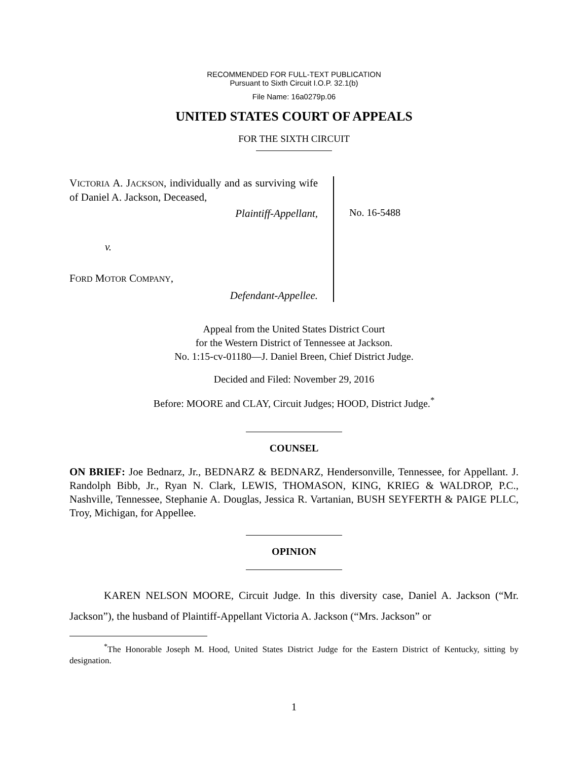RECOMMENDED FOR FULL-TEXT PUBLICATION
Pursuant to Sixth Circuit I.O.P. 32.1(b)
File Name: 16a0279p.06
UNITED STATES COURT OF APPEALS
FOR THE SIXTH CIRCUIT
VICTORIA A. JACKSON, individually and as surviving wife of Daniel A. Jackson, Deceased,
Plaintiff-Appellant,
v.
FORD MOTOR COMPANY,
Defendant-Appellee.
No. 16-5488
Appeal from the United States District Court
for the Western District of Tennessee at Jackson.
No. 1:15-cv-01180—J. Daniel Breen, Chief District Judge.
Decided and Filed: November 29, 2016
Before: MOORE and CLAY, Circuit Judges; HOOD, District Judge.<sup>*</sup>
COUNSEL
ON BRIEF: Joe Bednarz, Jr., BEDNARZ & BEDNARZ, Hendersonville, Tennessee, for Appellant. J. Randolph Bibb, Jr., Ryan N. Clark, LEWIS, THOMASON, KING, KRIEG & WALDROP, P.C., Nashville, Tennessee, Stephanie A. Douglas, Jessica R. Vartanian, BUSH SEYFERTH & PAIGE PLLC, Troy, Michigan, for Appellee.
OPINION
KAREN NELSON MOORE, Circuit Judge. In this diversity case, Daniel A. Jackson (“Mr. Jackson”), the husband of Plaintiff-Appellant Victoria A. Jackson (“Mrs. Jackson” or
<sup>*</sup> The Honorable Joseph M. Hood, United States District Judge for the Eastern District of Kentucky, sitting by designation.
1